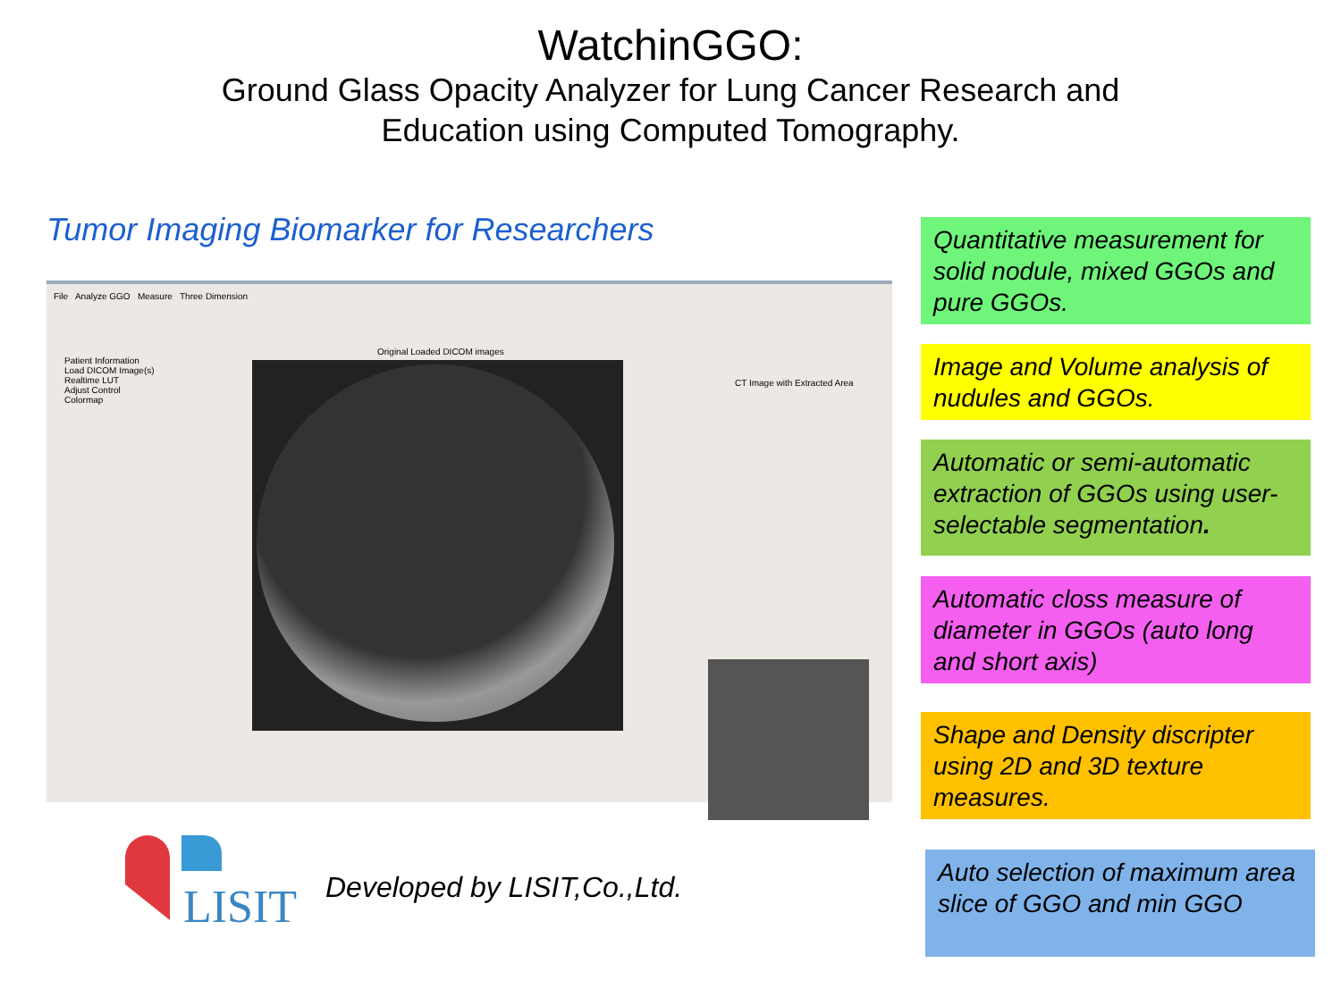WatchinGGO:
Ground Glass Opacity Analyzer for Lung Cancer Research and
Education using Computed Tomography.
Tumor Imaging Biomarker for Researchers
File Analyze GGO Measure Three Dimension
Original Loaded DICOM images
Patient Information
Load DICOM Image(s)
Realtime LUT
Adjust Control
Colormap
CT Image with Extracted Area
Quantitative measurement for solid nodule, mixed GGOs and pure GGOs.
Image and Volume analysis of nudules and GGOs.
Automatic or semi-automatic extraction of GGOs using user-selectable segmentation.
Automatic closs measure of diameter in GGOs (auto long and short axis)
Shape and Density discripter using 2D and 3D texture measures.
Auto selection of maximum area slice of GGO and min GGO
LISIT
Developed by LISIT,Co.,Ltd.